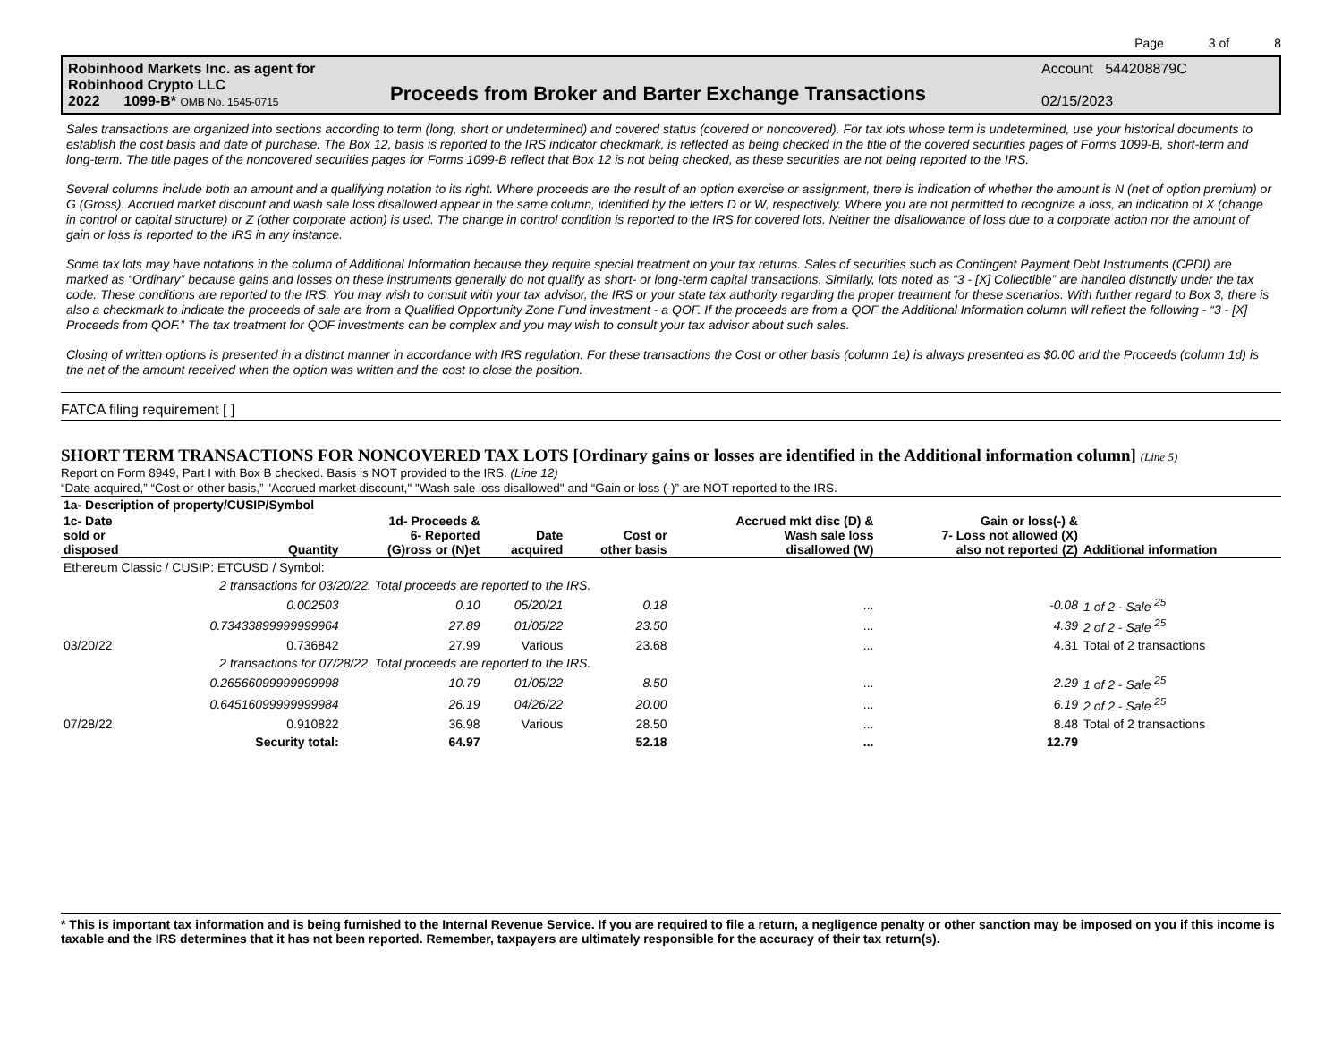Page 3 of 8
Robinhood Markets Inc. as agent for
Robinhood Crypto LLC
2022 1099-B* OMB No. 1545-0715
Proceeds from Broker and Barter Exchange Transactions
Account 544208879C
02/15/2023
Sales transactions are organized into sections according to term (long, short or undetermined) and covered status (covered or noncovered). For tax lots whose term is undetermined, use your historical documents to establish the cost basis and date of purchase. The Box 12, basis is reported to the IRS indicator checkmark, is reflected as being checked in the title of the covered securities pages of Forms 1099-B, short-term and long-term. The title pages of the noncovered securities pages for Forms 1099-B reflect that Box 12 is not being checked, as these securities are not being reported to the IRS.
Several columns include both an amount and a qualifying notation to its right. Where proceeds are the result of an option exercise or assignment, there is indication of whether the amount is N (net of option premium) or G (Gross). Accrued market discount and wash sale loss disallowed appear in the same column, identified by the letters D or W, respectively. Where you are not permitted to recognize a loss, an indication of X (change in control or capital structure) or Z (other corporate action) is used. The change in control condition is reported to the IRS for covered lots. Neither the disallowance of loss due to a corporate action nor the amount of gain or loss is reported to the IRS in any instance.
Some tax lots may have notations in the column of Additional Information because they require special treatment on your tax returns. Sales of securities such as Contingent Payment Debt Instruments (CPDI) are marked as “Ordinary” because gains and losses on these instruments generally do not qualify as short- or long-term capital transactions. Similarly, lots noted as “3 - [X] Collectible” are handled distinctly under the tax code. These conditions are reported to the IRS. You may wish to consult with your tax advisor, the IRS or your state tax authority regarding the proper treatment for these scenarios. With further regard to Box 3, there is also a checkmark to indicate the proceeds of sale are from a Qualified Opportunity Zone Fund investment - a QOF. If the proceeds are from a QOF the Additional Information column will reflect the following - “3 - [X] Proceeds from QOF.” The tax treatment for QOF investments can be complex and you may wish to consult your tax advisor about such sales.
Closing of written options is presented in a distinct manner in accordance with IRS regulation. For these transactions the Cost or other basis (column 1e) is always presented as $0.00 and the Proceeds (column 1d) is the net of the amount received when the option was written and the cost to close the position.
FATCA filing requirement [ ]
SHORT TERM TRANSACTIONS FOR NONCOVERED TAX LOTS [Ordinary gains or losses are identified in the Additional information column] (Line 5)
Report on Form 8949, Part I with Box B checked. Basis is NOT provided to the IRS. (Line 12)
“Date acquired,” “Cost or other basis,” "Accrued market discount," "Wash sale loss disallowed" and “Gain or loss (-)” are NOT reported to the IRS.
| 1a- Description of property/CUSIP/Symbol | | | | | | | |
| --- | --- | --- | --- | --- | --- | --- | --- |
| 1c- Date sold or disposed | Quantity | 1d- Proceeds & 6- Reported (G)ross or (N)et | Date acquired | Cost or other basis | Accrued mkt disc (D) & Wash sale loss disallowed (W) | Gain or loss(-) & 7- Loss not allowed (X) also not reported (Z) | Additional information |
| Ethereum Classic / CUSIP: ETCUSD / Symbol: | | | | | | | |
| | 2 transactions for 03/20/22. Total proceeds are reported to the IRS. | | | | | | |
| | 0.002503 | 0.10 | 05/20/21 | 0.18 | ... | -0.08 | 1 of 2 - Sale <sup>25</sup> |
| | 0.73433899999999964 | 27.89 | 01/05/22 | 23.50 | ... | 4.39 | 2 of 2 - Sale <sup>25</sup> |
| 03/20/22 | 0.736842 | 27.99 | Various | 23.68 | ... | 4.31 | Total of 2 transactions |
| | 2 transactions for 07/28/22. Total proceeds are reported to the IRS. | | | | | | |
| | 0.26566099999999998 | 10.79 | 01/05/22 | 8.50 | ... | 2.29 | 1 of 2 - Sale <sup>25</sup> |
| | 0.64516099999999984 | 26.19 | 04/26/22 | 20.00 | ... | 6.19 | 2 of 2 - Sale <sup>25</sup> |
| 07/28/22 | 0.910822 | 36.98 | Various | 28.50 | ... | 8.48 | Total of 2 transactions |
| | Security total: | 64.97 | | 52.18 | ... | 12.79 | |
* This is important tax information and is being furnished to the Internal Revenue Service. If you are required to file a return, a negligence penalty or other sanction may be imposed on you if this income is taxable and the IRS determines that it has not been reported. Remember, taxpayers are ultimately responsible for the accuracy of their tax return(s).